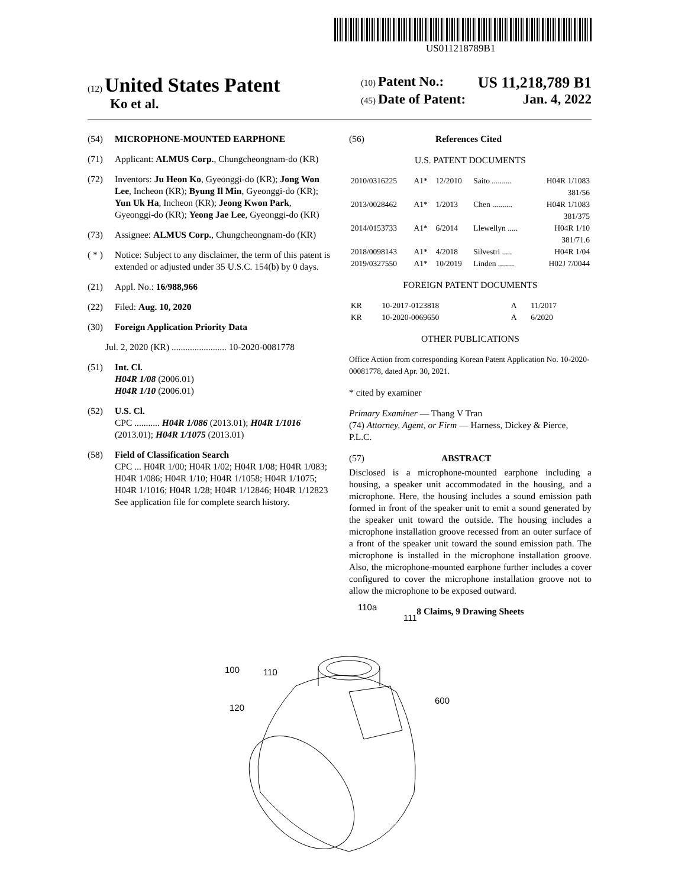US011218789B1
(12) United States Patent
Ko et al.
(10) Patent No.: US 11,218,789 B1
(45) Date of Patent: Jan. 4, 2022
(54) MICROPHONE-MOUNTED EARPHONE
(71) Applicant: ALMUS Corp., Chungcheongnam-do (KR)
(72) Inventors: Ju Heon Ko, Gyeonggi-do (KR); Jong Won Lee, Incheon (KR); Byung Il Min, Gyeonggi-do (KR); Yun Uk Ha, Incheon (KR); Jeong Kwon Park, Gyeonggi-do (KR); Yeong Jae Lee, Gyeonggi-do (KR)
(73) Assignee: ALMUS Corp., Chungcheongnam-do (KR)
( * ) Notice: Subject to any disclaimer, the term of this patent is extended or adjusted under 35 U.S.C. 154(b) by 0 days.
(21) Appl. No.: 16/988,966
(22) Filed: Aug. 10, 2020
(30) Foreign Application Priority Data
Jul. 2, 2020 (KR) ........................ 10-2020-0081778
(51) Int. Cl.
H04R 1/08 (2006.01)
H04R 1/10 (2006.01)
(52) U.S. Cl.
CPC ........... H04R 1/086 (2013.01); H04R 1/1016 (2013.01); H04R 1/1075 (2013.01)
(58) Field of Classification Search
CPC ... H04R 1/00; H04R 1/02; H04R 1/08; H04R 1/083; H04R 1/086; H04R 1/10; H04R 1/1058; H04R 1/1075; H04R 1/1016; H04R 1/28; H04R 1/12846; H04R 1/12823
See application file for complete search history.
(56) References Cited
U.S. PATENT DOCUMENTS
| 2010/0316225 | A1* | 12/2010 | Saito .......... | H04R 1/1083 381/56 |
| 2013/0028462 | A1* | 1/2013 | Chen .......... | H04R 1/1083 381/375 |
| 2014/0153733 | A1* | 6/2014 | Llewellyn ..... | H04R 1/10 381/71.6 |
| 2018/0098143 | A1* | 4/2018 | Silvestri ..... | H04R 1/04 |
| 2019/0327550 | A1* | 10/2019 | Linden ........ | H02J 7/0044 |
FOREIGN PATENT DOCUMENTS
| KR | 10-2017-0123818 | A | 11/2017 |
| KR | 10-2020-0069650 | A | 6/2020 |
OTHER PUBLICATIONS
Office Action from corresponding Korean Patent Application No. 10-2020-00081778, dated Apr. 30, 2021.
* cited by examiner
Primary Examiner — Thang V Tran
(74) Attorney, Agent, or Firm — Harness, Dickey & Pierce, P.L.C.
(57) ABSTRACT
Disclosed is a microphone-mounted earphone including a housing, a speaker unit accommodated in the housing, and a microphone. Here, the housing includes a sound emission path formed in front of the speaker unit to emit a sound generated by the speaker unit toward the outside. The housing includes a microphone installation groove recessed from an outer surface of a front of the speaker unit toward the sound emission path. The microphone is installed in the microphone installation groove. Also, the microphone-mounted earphone further includes a cover configured to cover the microphone installation groove not to allow the microphone to be exposed outward.
8 Claims, 9 Drawing Sheets
110a
111
100
110
120
600